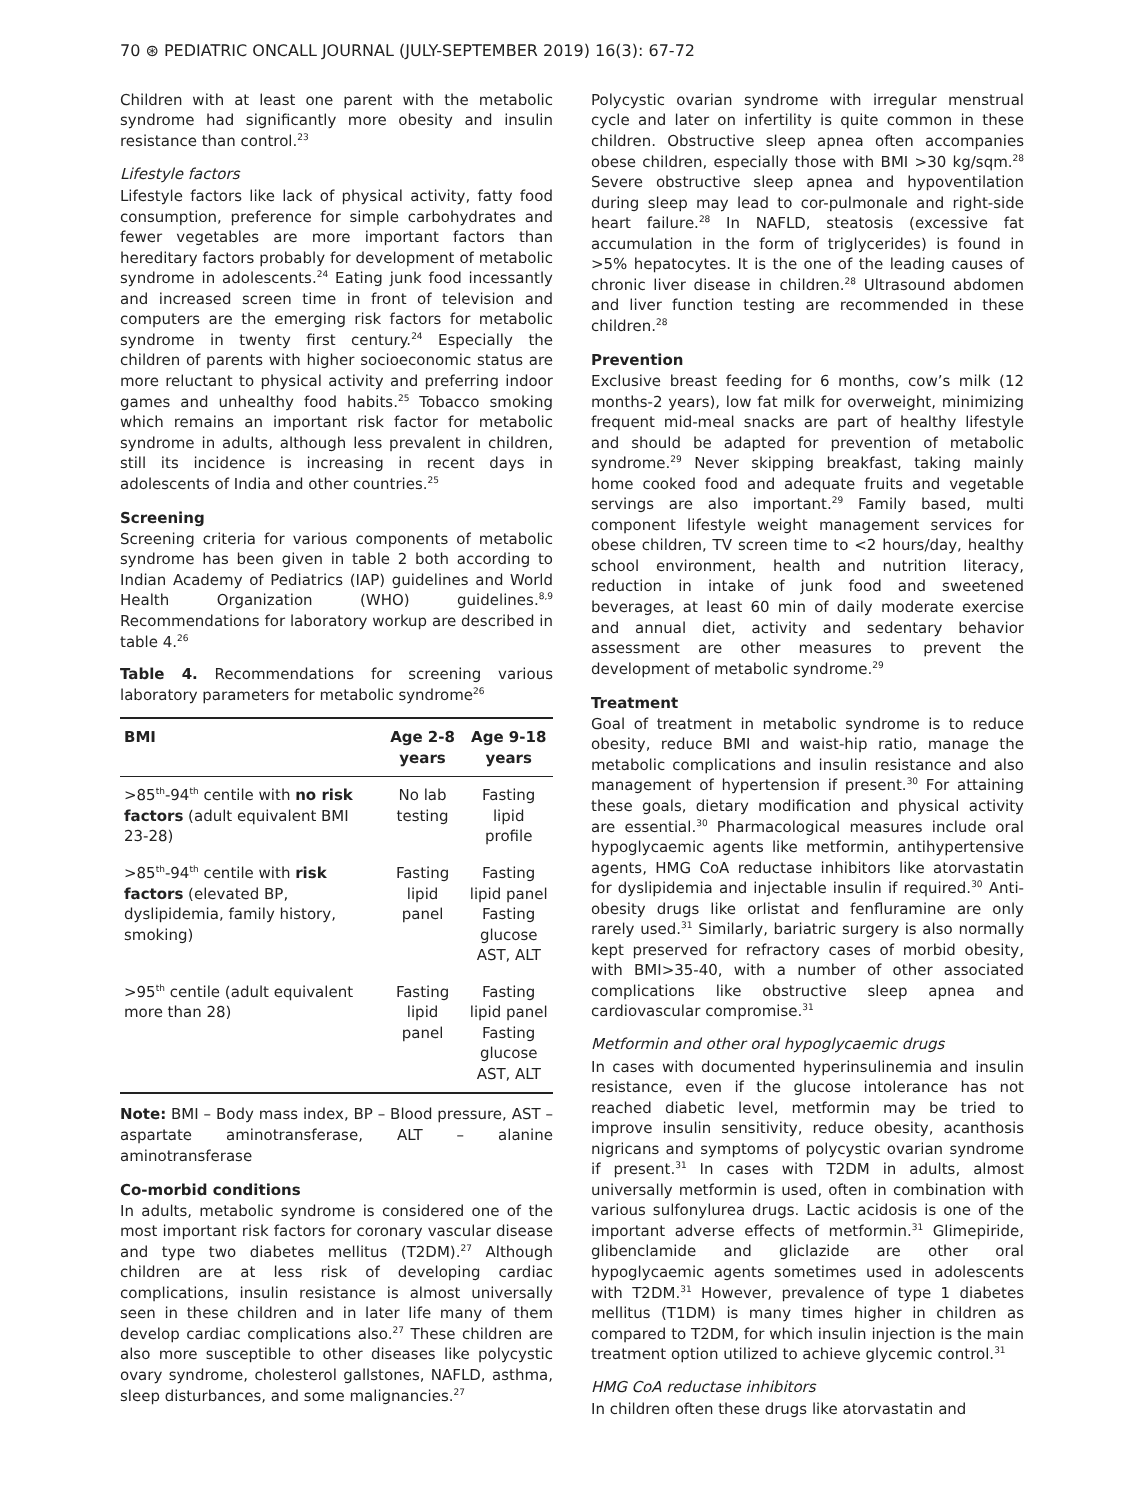70 ⊛ PEDIATRIC ONCALL JOURNAL (JULY-SEPTEMBER 2019) 16(3): 67-72
Children with at least one parent with the metabolic syndrome had significantly more obesity and insulin resistance than control.<sup>23</sup>
Lifestyle factors
Lifestyle factors like lack of physical activity, fatty food consumption, preference for simple carbohydrates and fewer vegetables are more important factors than hereditary factors probably for development of metabolic syndrome in adolescents.<sup>24</sup> Eating junk food incessantly and increased screen time in front of television and computers are the emerging risk factors for metabolic syndrome in twenty first century.<sup>24</sup> Especially the children of parents with higher socioeconomic status are more reluctant to physical activity and preferring indoor games and unhealthy food habits.<sup>25</sup> Tobacco smoking which remains an important risk factor for metabolic syndrome in adults, although less prevalent in children, still its incidence is increasing in recent days in adolescents of India and other countries.<sup>25</sup>
Screening
Screening criteria for various components of metabolic syndrome has been given in table 2 both according to Indian Academy of Pediatrics (IAP) guidelines and World Health Organization (WHO) guidelines.<sup>8,9</sup> Recommendations for laboratory workup are described in table 4.<sup>26</sup>
Table 4. Recommendations for screening various laboratory parameters for metabolic syndrome<sup>26</sup>
| BMI | Age 2-8 years | Age 9-18 years |
| --- | --- | --- |
| >85<sup>th</sup>-94<sup>th</sup> centile with no risk factors (adult equivalent BMI 23-28) | No lab testing | Fasting lipid profile |
| >85<sup>th</sup>-94<sup>th</sup> centile with risk factors (elevated BP, dyslipidemia, family history, smoking) | Fasting lipid panel | Fasting lipid panel Fasting glucose AST, ALT |
| >95<sup>th</sup> centile (adult equivalent more than 28) | Fasting lipid panel | Fasting lipid panel Fasting glucose AST, ALT |
Note: BMI – Body mass index, BP – Blood pressure, AST – aspartate aminotransferase, ALT – alanine aminotransferase
Co-morbid conditions
In adults, metabolic syndrome is considered one of the most important risk factors for coronary vascular disease and type two diabetes mellitus (T2DM).<sup>27</sup> Although children are at less risk of developing cardiac complications, insulin resistance is almost universally seen in these children and in later life many of them develop cardiac complications also.<sup>27</sup> These children are also more susceptible to other diseases like polycystic ovary syndrome, cholesterol gallstones, NAFLD, asthma, sleep disturbances, and some malignancies.<sup>27</sup>
Polycystic ovarian syndrome with irregular menstrual cycle and later on infertility is quite common in these children. Obstructive sleep apnea often accompanies obese children, especially those with BMI >30 kg/sqm.<sup>28</sup> Severe obstructive sleep apnea and hypoventilation during sleep may lead to cor-pulmonale and right-side heart failure.<sup>28</sup> In NAFLD, steatosis (excessive fat accumulation in the form of triglycerides) is found in >5% hepatocytes. It is the one of the leading causes of chronic liver disease in children.<sup>28</sup> Ultrasound abdomen and liver function testing are recommended in these children.<sup>28</sup>
Prevention
Exclusive breast feeding for 6 months, cow’s milk (12 months-2 years), low fat milk for overweight, minimizing frequent mid-meal snacks are part of healthy lifestyle and should be adapted for prevention of metabolic syndrome.<sup>29</sup> Never skipping breakfast, taking mainly home cooked food and adequate fruits and vegetable servings are also important.<sup>29</sup> Family based, multi component lifestyle weight management services for obese children, TV screen time to <2 hours/day, healthy school environment, health and nutrition literacy, reduction in intake of junk food and sweetened beverages, at least 60 min of daily moderate exercise and annual diet, activity and sedentary behavior assessment are other measures to prevent the development of metabolic syndrome.<sup>29</sup>
Treatment
Goal of treatment in metabolic syndrome is to reduce obesity, reduce BMI and waist-hip ratio, manage the metabolic complications and insulin resistance and also management of hypertension if present.<sup>30</sup> For attaining these goals, dietary modification and physical activity are essential.<sup>30</sup> Pharmacological measures include oral hypoglycaemic agents like metformin, antihypertensive agents, HMG CoA reductase inhibitors like atorvastatin for dyslipidemia and injectable insulin if required.<sup>30</sup> Anti-obesity drugs like orlistat and fenfluramine are only rarely used.<sup>31</sup> Similarly, bariatric surgery is also normally kept preserved for refractory cases of morbid obesity, with BMI>35-40, with a number of other associated complications like obstructive sleep apnea and cardiovascular compromise.<sup>31</sup>
Metformin and other oral hypoglycaemic drugs
In cases with documented hyperinsulinemia and insulin resistance, even if the glucose intolerance has not reached diabetic level, metformin may be tried to improve insulin sensitivity, reduce obesity, acanthosis nigricans and symptoms of polycystic ovarian syndrome if present.<sup>31</sup> In cases with T2DM in adults, almost universally metformin is used, often in combination with various sulfonylurea drugs. Lactic acidosis is one of the important adverse effects of metformin.<sup>31</sup> Glimepiride, glibenclamide and gliclazide are other oral hypoglycaemic agents sometimes used in adolescents with T2DM.<sup>31</sup> However, prevalence of type 1 diabetes mellitus (T1DM) is many times higher in children as compared to T2DM, for which insulin injection is the main treatment option utilized to achieve glycemic control.<sup>31</sup>
HMG CoA reductase inhibitors
In children often these drugs like atorvastatin and